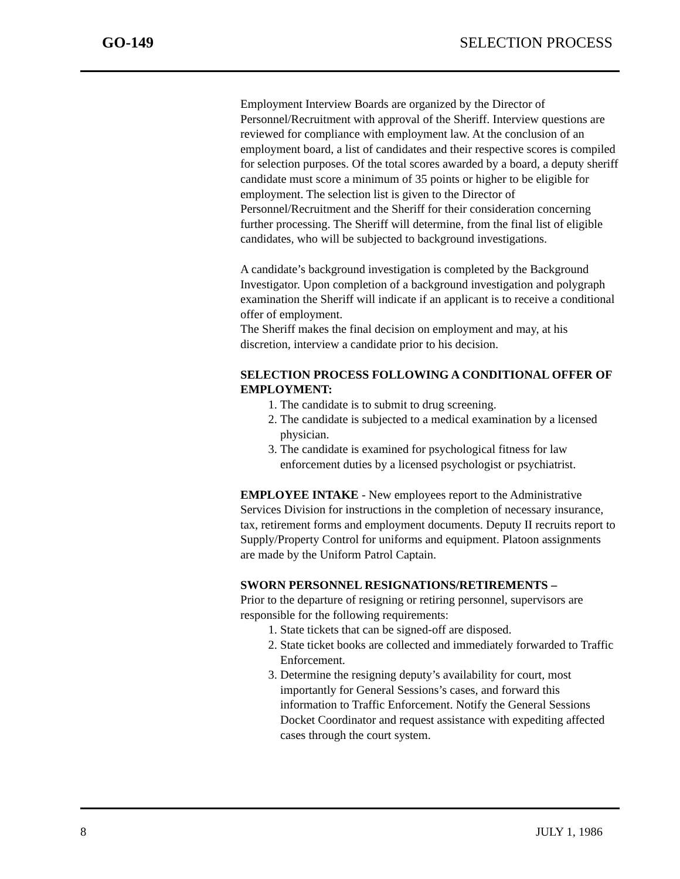GO-149 SELECTION PROCESS
Employment Interview Boards are organized by the Director of Personnel/Recruitment with approval of the Sheriff. Interview questions are reviewed for compliance with employment law. At the conclusion of an employment board, a list of candidates and their respective scores is compiled for selection purposes. Of the total scores awarded by a board, a deputy sheriff candidate must score a minimum of 35 points or higher to be eligible for employment. The selection list is given to the Director of Personnel/Recruitment and the Sheriff for their consideration concerning further processing. The Sheriff will determine, from the final list of eligible candidates, who will be subjected to background investigations.
A candidate’s background investigation is completed by the Background Investigator. Upon completion of a background investigation and polygraph examination the Sheriff will indicate if an applicant is to receive a conditional offer of employment.
The Sheriff makes the final decision on employment and may, at his discretion, interview a candidate prior to his decision.
SELECTION PROCESS FOLLOWING A CONDITIONAL OFFER OF EMPLOYMENT:
1. The candidate is to submit to drug screening.
2. The candidate is subjected to a medical examination by a licensed physician.
3. The candidate is examined for psychological fitness for law enforcement duties by a licensed psychologist or psychiatrist.
EMPLOYEE INTAKE - New employees report to the Administrative Services Division for instructions in the completion of necessary insurance, tax, retirement forms and employment documents. Deputy II recruits report to Supply/Property Control for uniforms and equipment. Platoon assignments are made by the Uniform Patrol Captain.
SWORN PERSONNEL RESIGNATIONS/RETIREMENTS –
Prior to the departure of resigning or retiring personnel, supervisors are responsible for the following requirements:
1. State tickets that can be signed-off are disposed.
2. State ticket books are collected and immediately forwarded to Traffic Enforcement.
3. Determine the resigning deputy’s availability for court, most importantly for General Sessions’s cases, and forward this information to Traffic Enforcement. Notify the General Sessions Docket Coordinator and request assistance with expediting affected cases through the court system.
8 JULY 1, 1986